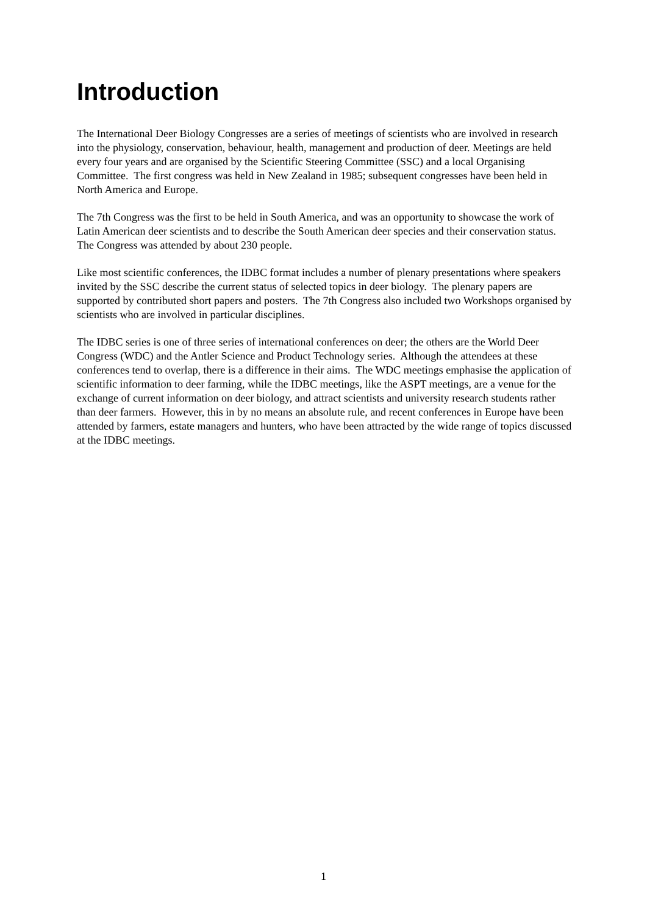Introduction
The International Deer Biology Congresses are a series of meetings of scientists who are involved in research into the physiology, conservation, behaviour, health, management and production of deer. Meetings are held every four years and are organised by the Scientific Steering Committee (SSC) and a local Organising Committee. The first congress was held in New Zealand in 1985; subsequent congresses have been held in North America and Europe.
The 7th Congress was the first to be held in South America, and was an opportunity to showcase the work of Latin American deer scientists and to describe the South American deer species and their conservation status. The Congress was attended by about 230 people.
Like most scientific conferences, the IDBC format includes a number of plenary presentations where speakers invited by the SSC describe the current status of selected topics in deer biology. The plenary papers are supported by contributed short papers and posters. The 7th Congress also included two Workshops organised by scientists who are involved in particular disciplines.
The IDBC series is one of three series of international conferences on deer; the others are the World Deer Congress (WDC) and the Antler Science and Product Technology series. Although the attendees at these conferences tend to overlap, there is a difference in their aims. The WDC meetings emphasise the application of scientific information to deer farming, while the IDBC meetings, like the ASPT meetings, are a venue for the exchange of current information on deer biology, and attract scientists and university research students rather than deer farmers. However, this in by no means an absolute rule, and recent conferences in Europe have been attended by farmers, estate managers and hunters, who have been attracted by the wide range of topics discussed at the IDBC meetings.
1